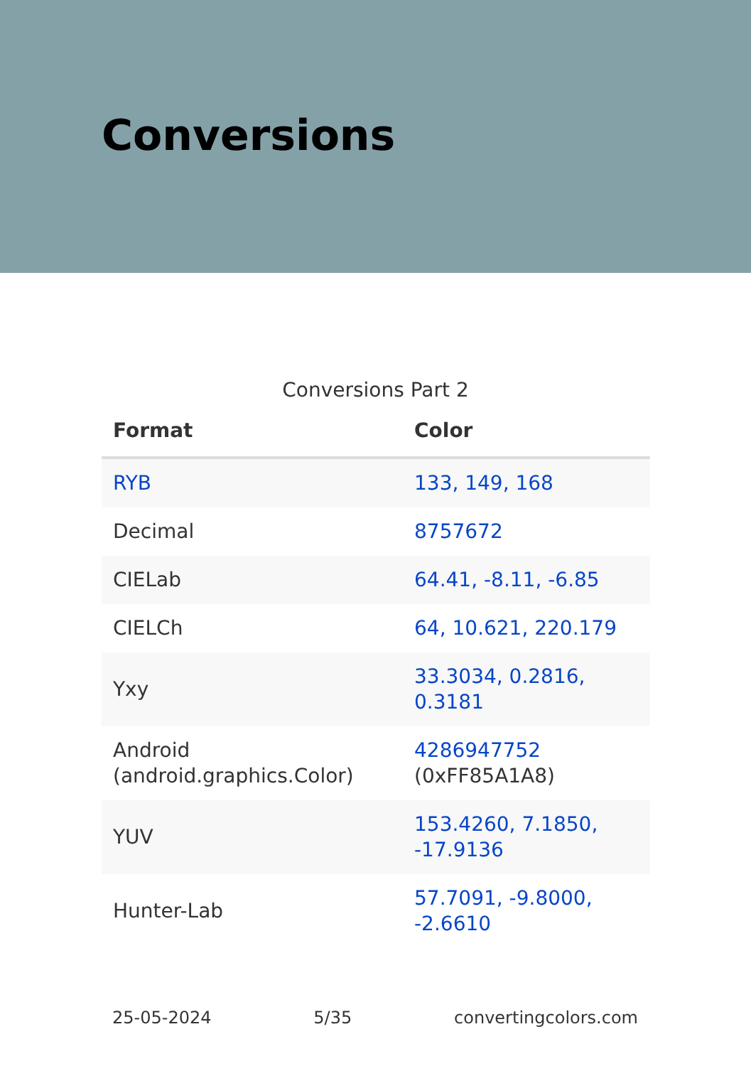Conversions
Conversions Part 2
| Format | Color |
| --- | --- |
| RYB | 133, 149, 168 |
| Decimal | 8757672 |
| CIELab | 64.41, -8.11, -6.85 |
| CIELCh | 64, 10.621, 220.179 |
| Yxy | 33.3034, 0.2816, 0.3181 |
| Android (android.graphics.Color) | 4286947752 (0xFF85A1A8) |
| YUV | 153.4260, 7.1850, -17.9136 |
| Hunter-Lab | 57.7091, -9.8000, -2.6610 |
25-05-2024 5/35 convertingcolors.com